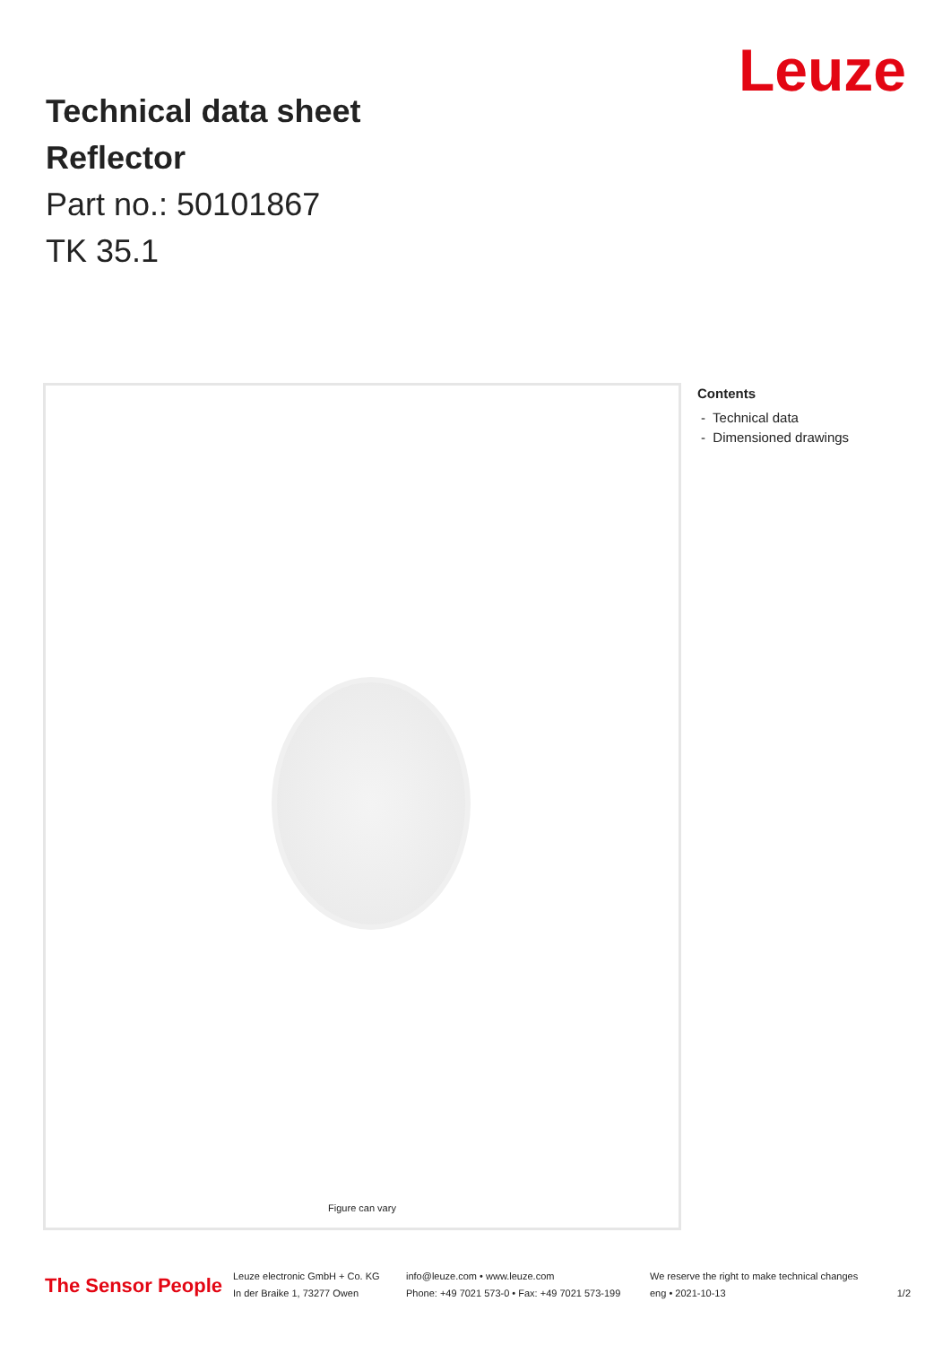Leuze
Technical data sheet
Reflector
Part no.: 50101867
TK 35.1
Figure can vary
Contents
- Technical data
- Dimensioned drawings
The Sensor People
Leuze electronic GmbH + Co. KG
In der Braike 1, 73277 Owen
info@leuze.com • www.leuze.com
Phone: +49 7021 573-0 • Fax: +49 7021 573-199
We reserve the right to make technical changes
eng • 2021-10-13
1/2